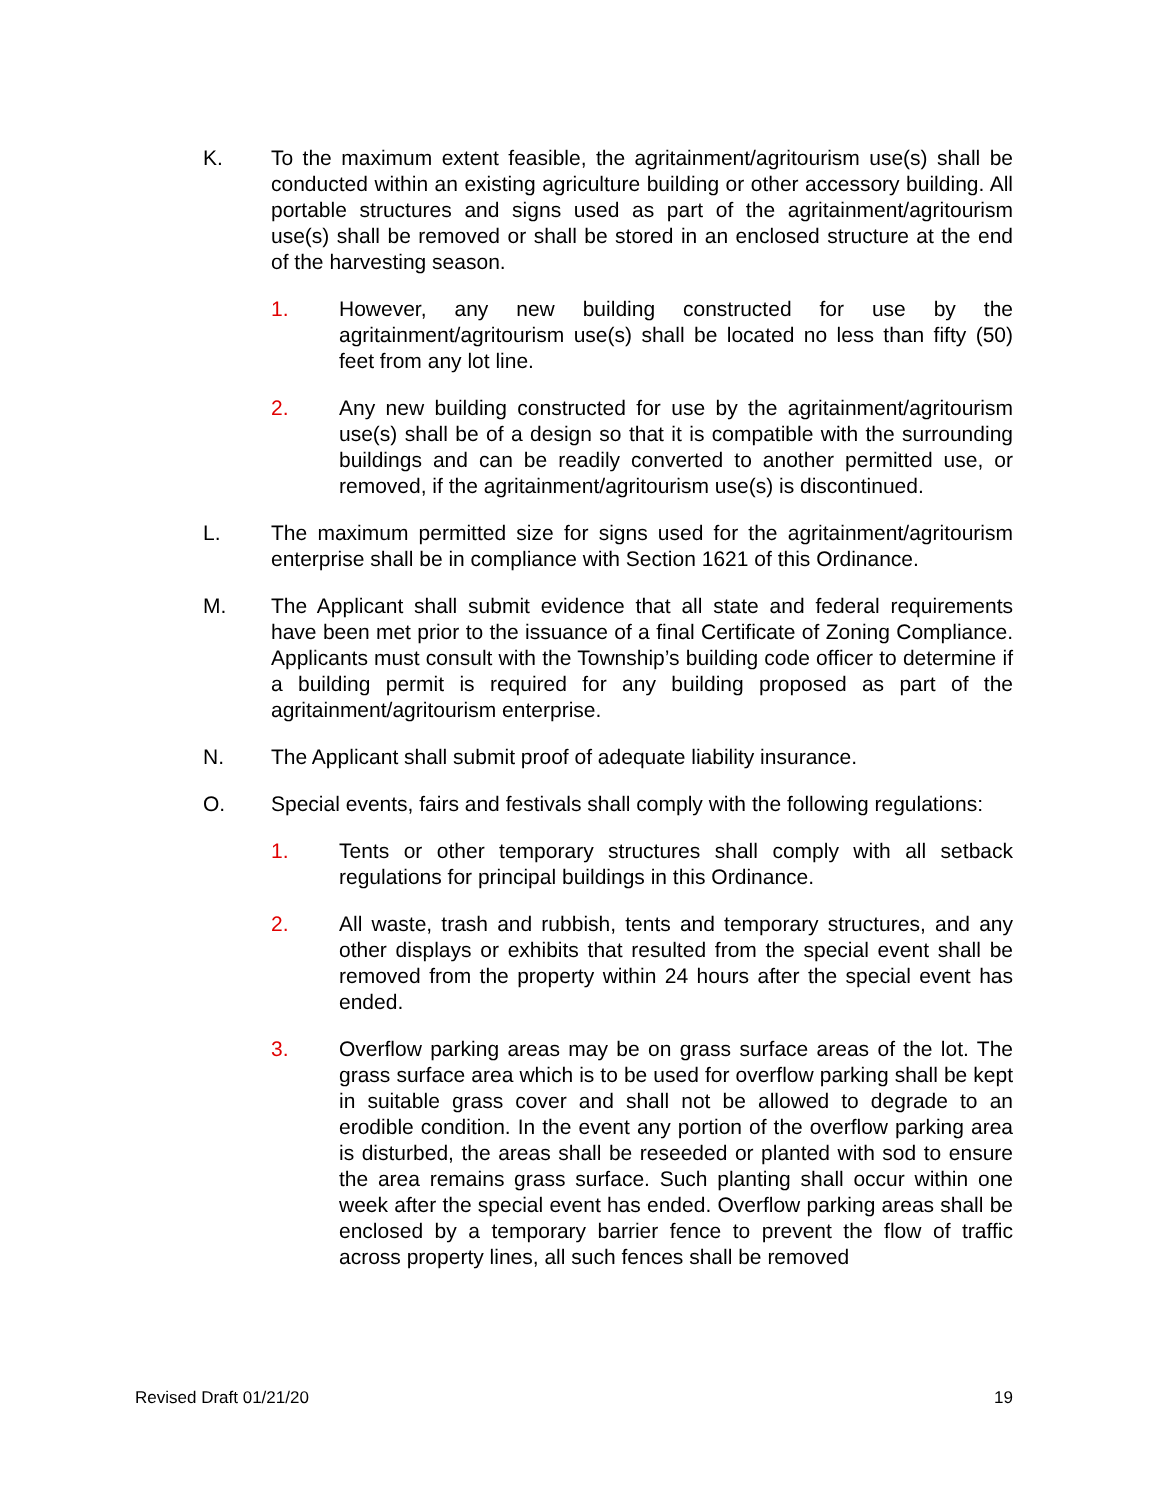K. To the maximum extent feasible, the agritainment/agritourism use(s) shall be conducted within an existing agriculture building or other accessory building. All portable structures and signs used as part of the agritainment/agritourism use(s) shall be removed or shall be stored in an enclosed structure at the end of the harvesting season.
1. However, any new building constructed for use by the agritainment/agritourism use(s) shall be located no less than fifty (50) feet from any lot line.
2. Any new building constructed for use by the agritainment/agritourism use(s) shall be of a design so that it is compatible with the surrounding buildings and can be readily converted to another permitted use, or removed, if the agritainment/agritourism use(s) is discontinued.
L. The maximum permitted size for signs used for the agritainment/agritourism enterprise shall be in compliance with Section 1621 of this Ordinance.
M. The Applicant shall submit evidence that all state and federal requirements have been met prior to the issuance of a final Certificate of Zoning Compliance. Applicants must consult with the Township’s building code officer to determine if a building permit is required for any building proposed as part of the agritainment/agritourism enterprise.
N. The Applicant shall submit proof of adequate liability insurance.
O. Special events, fairs and festivals shall comply with the following regulations:
1. Tents or other temporary structures shall comply with all setback regulations for principal buildings in this Ordinance.
2. All waste, trash and rubbish, tents and temporary structures, and any other displays or exhibits that resulted from the special event shall be removed from the property within 24 hours after the special event has ended.
3. Overflow parking areas may be on grass surface areas of the lot. The grass surface area which is to be used for overflow parking shall be kept in suitable grass cover and shall not be allowed to degrade to an erodible condition. In the event any portion of the overflow parking area is disturbed, the areas shall be reseeded or planted with sod to ensure the area remains grass surface. Such planting shall occur within one week after the special event has ended. Overflow parking areas shall be enclosed by a temporary barrier fence to prevent the flow of traffic across property lines, all such fences shall be removed
Revised Draft 01/21/20 19